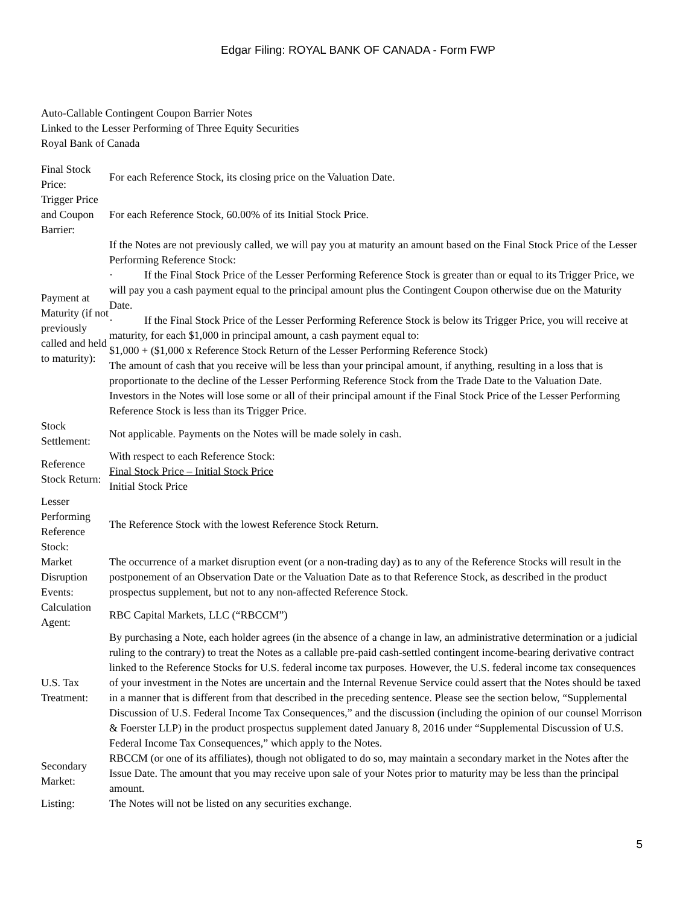Edgar Filing: ROYAL BANK OF CANADA - Form FWP
Auto-Callable Contingent Coupon Barrier Notes
Linked to the Lesser Performing of Three Equity Securities
Royal Bank of Canada
| Final Stock Price: | For each Reference Stock, its closing price on the Valuation Date. |
| Trigger Price and Coupon Barrier: | For each Reference Stock, 60.00% of its Initial Stock Price. |
| Payment at Maturity (if not previously called and held to maturity): | If the Notes are not previously called, we will pay you at maturity an amount based on the Final Stock Price of the Lesser Performing Reference Stock: · If the Final Stock Price of the Lesser Performing Reference Stock is greater than or equal to its Trigger Price, we will pay you a cash payment equal to the principal amount plus the Contingent Coupon otherwise due on the Maturity Date. · If the Final Stock Price of the Lesser Performing Reference Stock is below its Trigger Price, you will receive at maturity, for each $1,000 in principal amount, a cash payment equal to: $1,000 + ($1,000 x Reference Stock Return of the Lesser Performing Reference Stock) The amount of cash that you receive will be less than your principal amount, if anything, resulting in a loss that is proportionate to the decline of the Lesser Performing Reference Stock from the Trade Date to the Valuation Date. Investors in the Notes will lose some or all of their principal amount if the Final Stock Price of the Lesser Performing Reference Stock is less than its Trigger Price. |
| Stock Settlement: | Not applicable. Payments on the Notes will be made solely in cash. |
| Reference Stock Return: | With respect to each Reference Stock: Final Stock Price – Initial Stock Price Initial Stock Price |
| Lesser Performing Reference Stock: | The Reference Stock with the lowest Reference Stock Return. |
| Market Disruption Events: | The occurrence of a market disruption event (or a non-trading day) as to any of the Reference Stocks will result in the postponement of an Observation Date or the Valuation Date as to that Reference Stock, as described in the product prospectus supplement, but not to any non-affected Reference Stock. |
| Calculation Agent: | RBC Capital Markets, LLC (“RBCCM”) |
| U.S. Tax Treatment: | By purchasing a Note, each holder agrees (in the absence of a change in law, an administrative determination or a judicial ruling to the contrary) to treat the Notes as a callable pre-paid cash-settled contingent income-bearing derivative contract linked to the Reference Stocks for U.S. federal income tax purposes. However, the U.S. federal income tax consequences of your investment in the Notes are uncertain and the Internal Revenue Service could assert that the Notes should be taxed in a manner that is different from that described in the preceding sentence. Please see the section below, “Supplemental Discussion of U.S. Federal Income Tax Consequences,” and the discussion (including the opinion of our counsel Morrison & Foerster LLP) in the product prospectus supplement dated January 8, 2016 under “Supplemental Discussion of U.S. Federal Income Tax Consequences,” which apply to the Notes. |
| Secondary Market: | RBCCM (or one of its affiliates), though not obligated to do so, may maintain a secondary market in the Notes after the Issue Date. The amount that you may receive upon sale of your Notes prior to maturity may be less than the principal amount. |
| Listing: | The Notes will not be listed on any securities exchange. |
5